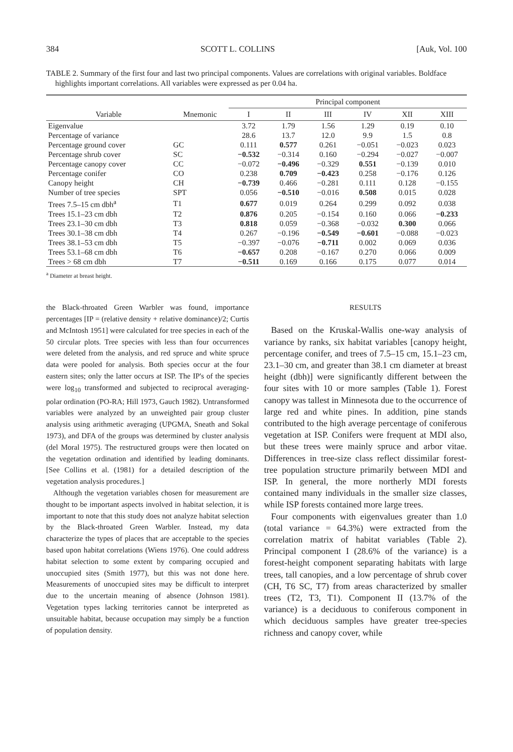384 SCOTT L. COLLINS [Auk, Vol. 100
TABLE 2. Summary of the first four and last two principal components. Values are correlations with original variables. Boldface highlights important correlations. All variables were expressed as per 0.04 ha.
| | | Principal component | | | | | |
| --- | --- | --- | --- | --- | --- | --- | --- |
| Variable | Mnemonic | I | II | III | IV | XII | XIII |
| Eigenvalue | | 3.72 | 1.79 | 1.56 | 1.29 | 0.19 | 0.10 |
| Percentage of variance | | 28.6 | 13.7 | 12.0 | 9.9 | 1.5 | 0.8 |
| Percentage ground cover | GC | 0.111 | 0.577 | 0.261 | −0.051 | −0.023 | 0.023 |
| Percentage shrub cover | SC | −0.532 | −0.314 | 0.160 | −0.294 | −0.027 | −0.007 |
| Percentage canopy cover | CC | −0.072 | −0.496 | −0.329 | 0.551 | −0.139 | 0.010 |
| Percentage conifer | CO | 0.238 | 0.709 | −0.423 | 0.258 | −0.176 | 0.126 |
| Canopy height | CH | −0.739 | 0.466 | −0.281 | 0.111 | 0.128 | −0.155 |
| Number of tree species | SPT | 0.056 | −0.510 | −0.016 | 0.508 | 0.015 | 0.028 |
| Trees 7.5–15 cm dbh<sup>a</sup> | T1 | 0.677 | 0.019 | 0.264 | 0.299 | 0.092 | 0.038 |
| Trees 15.1–23 cm dbh | T2 | 0.876 | 0.205 | −0.154 | 0.160 | 0.066 | −0.233 |
| Trees 23.1–30 cm dbh | T3 | 0.818 | 0.059 | −0.368 | −0.032 | 0.300 | 0.066 |
| Trees 30.1–38 cm dbh | T4 | 0.267 | −0.196 | −0.549 | −0.601 | −0.088 | −0.023 |
| Trees 38.1–53 cm dbh | T5 | −0.397 | −0.076 | −0.711 | 0.002 | 0.069 | 0.036 |
| Trees 53.1–68 cm dbh | T6 | −0.657 | 0.208 | −0.167 | 0.270 | 0.066 | 0.009 |
| Trees > 68 cm dbh | T7 | −0.511 | 0.169 | 0.166 | 0.175 | 0.077 | 0.014 |
<sup>a</sup> Diameter at breast height.
the Black-throated Green Warbler was found, importance percentages [IP = (relative density + relative dominance)/2; Curtis and McIntosh 1951] were calculated for tree species in each of the 50 circular plots. Tree species with less than four occurrences were deleted from the analysis, and red spruce and white spruce data were pooled for analysis. Both species occur at the four eastern sites; only the latter occurs at ISP. The IP's of the species were log<sub>10</sub> transformed and subjected to reciprocal averaging-polar ordination (PO-RA; Hill 1973, Gauch 1982). Untransformed variables were analyzed by an unweighted pair group cluster analysis using arithmetic averaging (UPGMA, Sneath and Sokal 1973), and DFA of the groups was determined by cluster analysis (del Moral 1975). The restructured groups were then located on the vegetation ordination and identified by leading dominants. [See Collins et al. (1981) for a detailed description of the vegetation analysis procedures.]
Although the vegetation variables chosen for measurement are thought to be important aspects involved in habitat selection, it is important to note that this study does not analyze habitat selection by the Black-throated Green Warbler. Instead, my data characterize the types of places that are acceptable to the species based upon habitat correlations (Wiens 1976). One could address habitat selection to some extent by comparing occupied and unoccupied sites (Smith 1977), but this was not done here. Measurements of unoccupied sites may be difficult to interpret due to the uncertain meaning of absence (Johnson 1981). Vegetation types lacking territories cannot be interpreted as unsuitable habitat, because occupation may simply be a function of population density.
RESULTS
Based on the Kruskal-Wallis one-way analysis of variance by ranks, six habitat variables [canopy height, percentage conifer, and trees of 7.5–15 cm, 15.1–23 cm, 23.1–30 cm, and greater than 38.1 cm diameter at breast height (dbh)] were significantly different between the four sites with 10 or more samples (Table 1). Forest canopy was tallest in Minnesota due to the occurrence of large red and white pines. In addition, pine stands contributed to the high average percentage of coniferous vegetation at ISP. Conifers were frequent at MDI also, but these trees were mainly spruce and arbor vitae. Differences in tree-size class reflect dissimilar forest-tree population structure primarily between MDI and ISP. In general, the more northerly MDI forests contained many individuals in the smaller size classes, while ISP forests contained more large trees.
Four components with eigenvalues greater than 1.0 (total variance = 64.3%) were extracted from the correlation matrix of habitat variables (Table 2). Principal component I (28.6% of the variance) is a forest-height component separating habitats with large trees, tall canopies, and a low percentage of shrub cover (CH, T6 SC, T7) from areas characterized by smaller trees (T2, T3, T1). Component II (13.7% of the variance) is a deciduous to coniferous component in which deciduous samples have greater tree-species richness and canopy cover, while